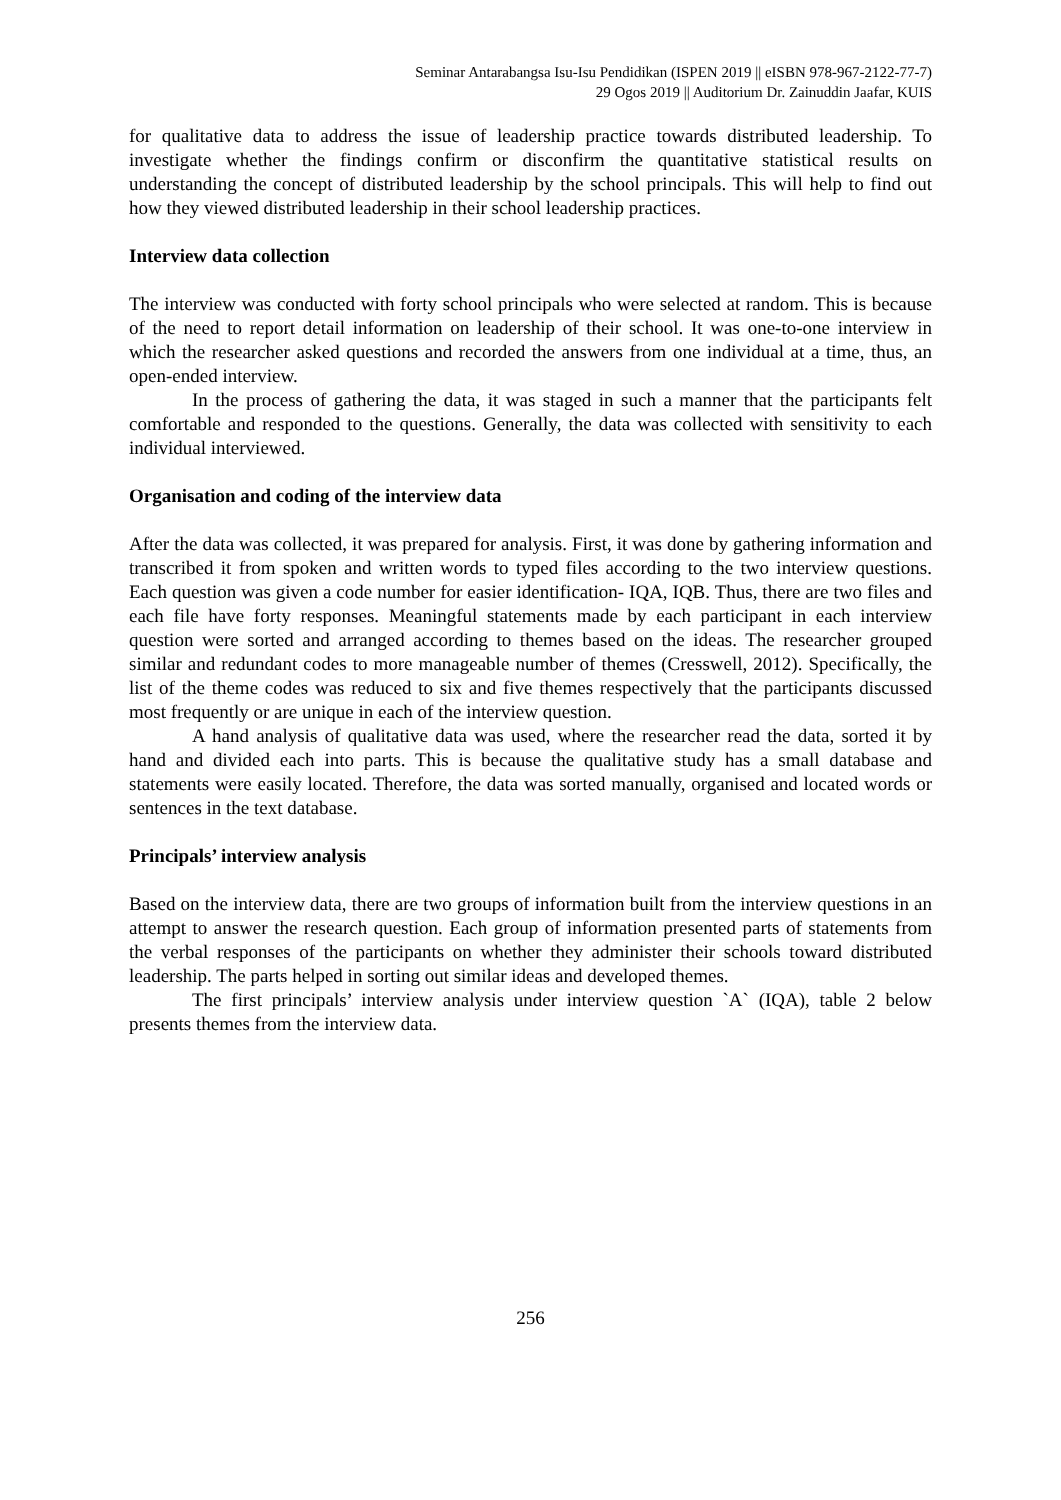Seminar Antarabangsa Isu-Isu Pendidikan (ISPEN 2019 || eISBN 978-967-2122-77-7)
29 Ogos 2019 || Auditorium Dr. Zainuddin Jaafar, KUIS
for qualitative data to address the issue of leadership practice towards distributed leadership. To investigate whether the findings confirm or disconfirm the quantitative statistical results on understanding the concept of distributed leadership by the school principals. This will help to find out how they viewed distributed leadership in their school leadership practices.
Interview data collection
The interview was conducted with forty school principals who were selected at random. This is because of the need to report detail information on leadership of their school. It was one-to-one interview in which the researcher asked questions and recorded the answers from one individual at a time, thus, an open-ended interview.
In the process of gathering the data, it was staged in such a manner that the participants felt comfortable and responded to the questions. Generally, the data was collected with sensitivity to each individual interviewed.
Organisation and coding of the interview data
After the data was collected, it was prepared for analysis. First, it was done by gathering information and transcribed it from spoken and written words to typed files according to the two interview questions. Each question was given a code number for easier identification- IQA, IQB. Thus, there are two files and each file have forty responses. Meaningful statements made by each participant in each interview question were sorted and arranged according to themes based on the ideas. The researcher grouped similar and redundant codes to more manageable number of themes (Cresswell, 2012). Specifically, the list of the theme codes was reduced to six and five themes respectively that the participants discussed most frequently or are unique in each of the interview question.
A hand analysis of qualitative data was used, where the researcher read the data, sorted it by hand and divided each into parts. This is because the qualitative study has a small database and statements were easily located. Therefore, the data was sorted manually, organised and located words or sentences in the text database.
Principals’ interview analysis
Based on the interview data, there are two groups of information built from the interview questions in an attempt to answer the research question. Each group of information presented parts of statements from the verbal responses of the participants on whether they administer their schools toward distributed leadership. The parts helped in sorting out similar ideas and developed themes.
The first principals’ interview analysis under interview question `A` (IQA), table 2 below presents themes from the interview data.
256